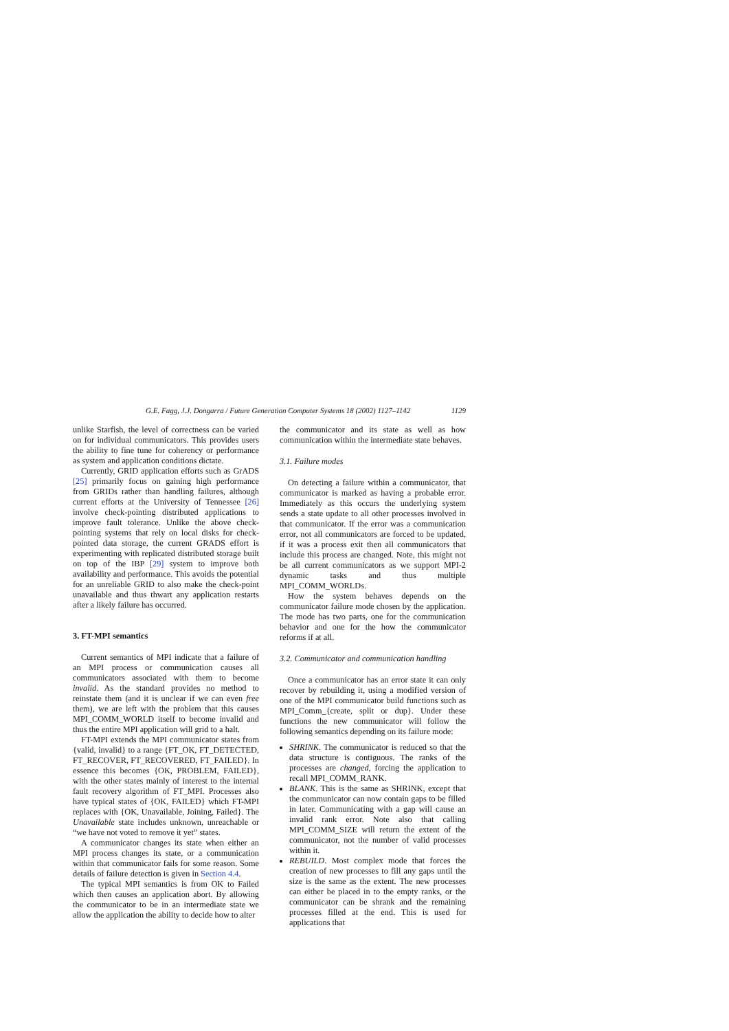G.E. Fagg, J.J. Dongarra / Future Generation Computer Systems 18 (2002) 1127–1142 1129
unlike Starfish, the level of correctness can be varied on for individual communicators. This provides users the ability to fine tune for coherency or performance as system and application conditions dictate.
Currently, GRID application efforts such as GrADS [25] primarily focus on gaining high performance from GRIDs rather than handling failures, although current efforts at the University of Tennessee [26] involve check-pointing distributed applications to improve fault tolerance. Unlike the above check-pointing systems that rely on local disks for check-pointed data storage, the current GRADS effort is experimenting with replicated distributed storage built on top of the IBP [29] system to improve both availability and performance. This avoids the potential for an unreliable GRID to also make the check-point unavailable and thus thwart any application restarts after a likely failure has occurred.
3. FT-MPI semantics
Current semantics of MPI indicate that a failure of an MPI process or communication causes all communicators associated with them to become invalid. As the standard provides no method to reinstate them (and it is unclear if we can even free them), we are left with the problem that this causes MPI_COMM_WORLD itself to become invalid and thus the entire MPI application will grid to a halt.
FT-MPI extends the MPI communicator states from {valid, invalid} to a range {FT_OK, FT_DETECTED, FT_RECOVER, FT_RECOVERED, FT_FAILED}. In essence this becomes {OK, PROBLEM, FAILED}, with the other states mainly of interest to the internal fault recovery algorithm of FT_MPI. Processes also have typical states of {OK, FAILED} which FT-MPI replaces with {OK, Unavailable, Joining, Failed}. The Unavailable state includes unknown, unreachable or “we have not voted to remove it yet” states.
A communicator changes its state when either an MPI process changes its state, or a communication within that communicator fails for some reason. Some details of failure detection is given in Section 4.4.
The typical MPI semantics is from OK to Failed which then causes an application abort. By allowing the communicator to be in an intermediate state we allow the application the ability to decide how to alter
the communicator and its state as well as how communication within the intermediate state behaves.
3.1. Failure modes
On detecting a failure within a communicator, that communicator is marked as having a probable error. Immediately as this occurs the underlying system sends a state update to all other processes involved in that communicator. If the error was a communication error, not all communicators are forced to be updated, if it was a process exit then all communicators that include this process are changed. Note, this might not be all current communicators as we support MPI-2 dynamic tasks and thus multiple MPI_COMM_WORLDs.
How the system behaves depends on the communicator failure mode chosen by the application. The mode has two parts, one for the communication behavior and one for the how the communicator reforms if at all.
3.2. Communicator and communication handling
Once a communicator has an error state it can only recover by rebuilding it, using a modified version of one of the MPI communicator build functions such as MPI_Comm_{create, split or dup}. Under these functions the new communicator will follow the following semantics depending on its failure mode:
SHRINK. The communicator is reduced so that the data structure is contiguous. The ranks of the processes are changed, forcing the application to recall MPI_COMM_RANK.
BLANK. This is the same as SHRINK, except that the communicator can now contain gaps to be filled in later. Communicating with a gap will cause an invalid rank error. Note also that calling MPI_COMM_SIZE will return the extent of the communicator, not the number of valid processes within it.
REBUILD. Most complex mode that forces the creation of new processes to fill any gaps until the size is the same as the extent. The new processes can either be placed in to the empty ranks, or the communicator can be shrank and the remaining processes filled at the end. This is used for applications that